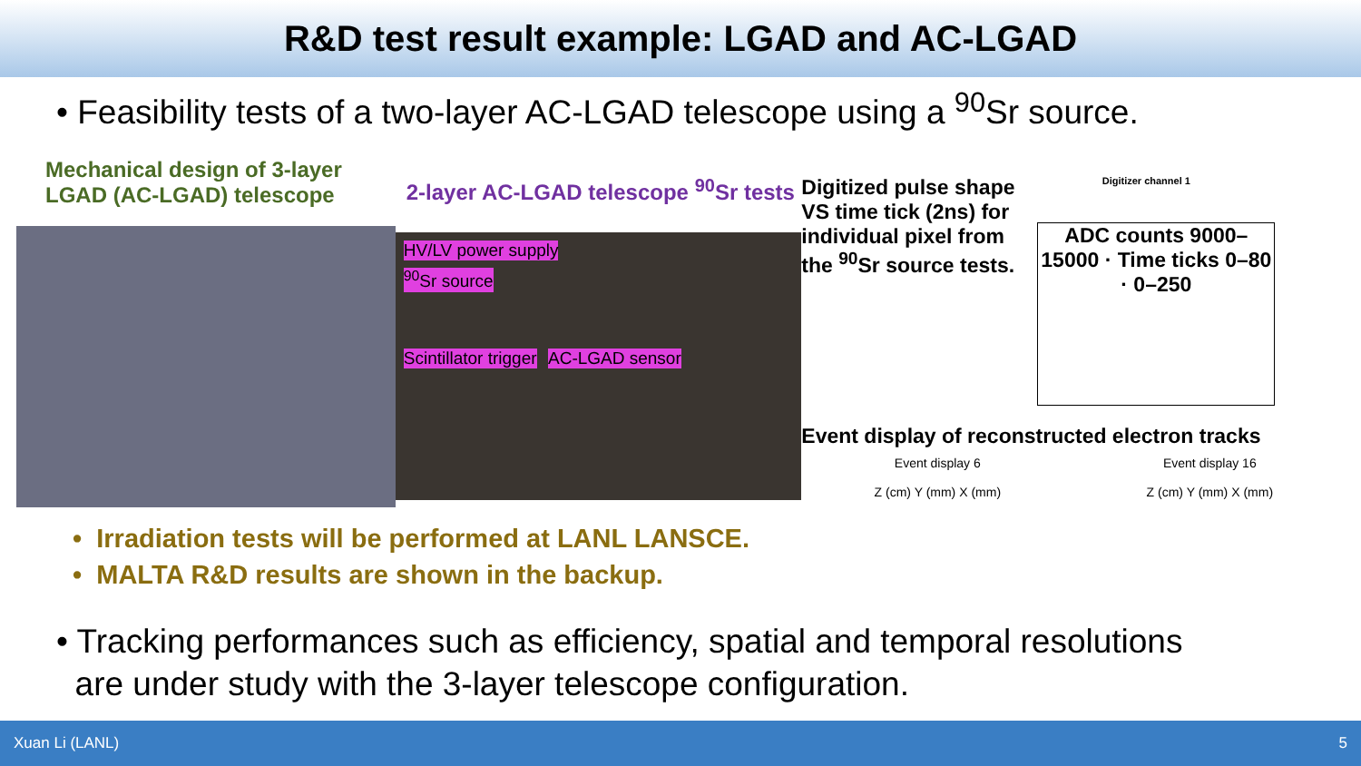R&D test result example: LGAD and AC-LGAD
• Feasibility tests of a two-layer AC-LGAD telescope using a <sup>90</sup>Sr source.
Mechanical design of 3-layer LGAD (AC-LGAD) telescope
2-layer AC-LGAD telescope <sup>90</sup>Sr tests
HV/LV power supply
<sup>90</sup>Sr source
Scintillator trigger AC-LGAD sensor
Digitized pulse shape VS time tick (2ns) for individual pixel from the <sup>90</sup>Sr source tests.
Digitizer channel 1
ADC counts 9000–15000 · Time ticks 0–80 · 0–250
Event display of reconstructed electron tracks
Event display 6
Z (cm) Y (mm) X (mm)
Event display 16
Z (cm) Y (mm) X (mm)
• Irradiation tests will be performed at LANL LANSCE.
• MALTA R&D results are shown in the backup.
• Tracking performances such as efficiency, spatial and temporal resolutions
are under study with the 3-layer telescope configuration.
Xuan Li (LANL) 5